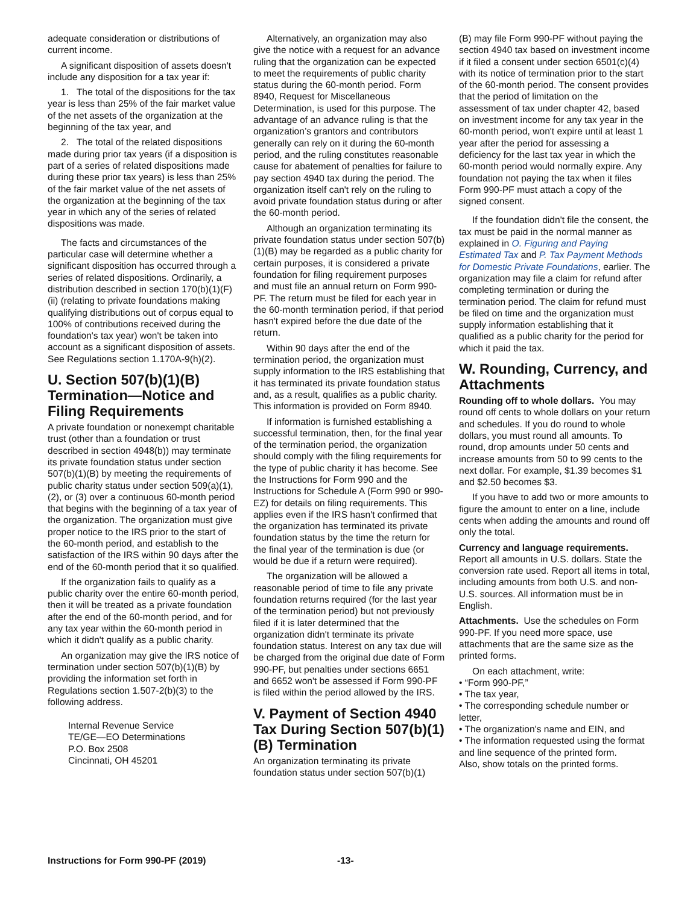adequate consideration or distributions of current income.
A significant disposition of assets doesn't include any disposition for a tax year if:
1. The total of the dispositions for the tax year is less than 25% of the fair market value of the net assets of the organization at the beginning of the tax year, and
2. The total of the related dispositions made during prior tax years (if a disposition is part of a series of related dispositions made during these prior tax years) is less than 25% of the fair market value of the net assets of the organization at the beginning of the tax year in which any of the series of related dispositions was made.
The facts and circumstances of the particular case will determine whether a significant disposition has occurred through a series of related dispositions. Ordinarily, a distribution described in section 170(b)(1)(F)(ii) (relating to private foundations making qualifying distributions out of corpus equal to 100% of contributions received during the foundation's tax year) won't be taken into account as a significant disposition of assets. See Regulations section 1.170A-9(h)(2).
U. Section 507(b)(1)(B) Termination—Notice and Filing Requirements
A private foundation or nonexempt charitable trust (other than a foundation or trust described in section 4948(b)) may terminate its private foundation status under section 507(b)(1)(B) by meeting the requirements of public charity status under section 509(a)(1), (2), or (3) over a continuous 60-month period that begins with the beginning of a tax year of the organization. The organization must give proper notice to the IRS prior to the start of the 60-month period, and establish to the satisfaction of the IRS within 90 days after the end of the 60-month period that it so qualified.
If the organization fails to qualify as a public charity over the entire 60-month period, then it will be treated as a private foundation after the end of the 60-month period, and for any tax year within the 60-month period in which it didn't qualify as a public charity.
An organization may give the IRS notice of termination under section 507(b)(1)(B) by providing the information set forth in Regulations section 1.507-2(b)(3) to the following address.
Internal Revenue Service
TE/GE—EO Determinations
P.O. Box 2508
Cincinnati, OH 45201
Alternatively, an organization may also give the notice with a request for an advance ruling that the organization can be expected to meet the requirements of public charity status during the 60-month period. Form 8940, Request for Miscellaneous Determination, is used for this purpose. The advantage of an advance ruling is that the organization’s grantors and contributors generally can rely on it during the 60-month period, and the ruling constitutes reasonable cause for abatement of penalties for failure to pay section 4940 tax during the period. The organization itself can't rely on the ruling to avoid private foundation status during or after the 60-month period.
Although an organization terminating its private foundation status under section 507(b)(1)(B) may be regarded as a public charity for certain purposes, it is considered a private foundation for filing requirement purposes and must file an annual return on Form 990-PF. The return must be filed for each year in the 60-month termination period, if that period hasn't expired before the due date of the return.
Within 90 days after the end of the termination period, the organization must supply information to the IRS establishing that it has terminated its private foundation status and, as a result, qualifies as a public charity. This information is provided on Form 8940.
If information is furnished establishing a successful termination, then, for the final year of the termination period, the organization should comply with the filing requirements for the type of public charity it has become. See the Instructions for Form 990 and the Instructions for Schedule A (Form 990 or 990-EZ) for details on filing requirements. This applies even if the IRS hasn't confirmed that the organization has terminated its private foundation status by the time the return for the final year of the termination is due (or would be due if a return were required).
The organization will be allowed a reasonable period of time to file any private foundation returns required (for the last year of the termination period) but not previously filed if it is later determined that the organization didn't terminate its private foundation status. Interest on any tax due will be charged from the original due date of Form 990-PF, but penalties under sections 6651 and 6652 won't be assessed if Form 990-PF is filed within the period allowed by the IRS.
V. Payment of Section 4940 Tax During Section 507(b)(1)(B) Termination
An organization terminating its private foundation status under section 507(b)(1)
(B) may file Form 990-PF without paying the section 4940 tax based on investment income if it filed a consent under section 6501(c)(4) with its notice of termination prior to the start of the 60-month period. The consent provides that the period of limitation on the assessment of tax under chapter 42, based on investment income for any tax year in the 60-month period, won't expire until at least 1 year after the period for assessing a deficiency for the last tax year in which the 60-month period would normally expire. Any foundation not paying the tax when it files Form 990-PF must attach a copy of the signed consent.
If the foundation didn't file the consent, the tax must be paid in the normal manner as explained in O. Figuring and Paying Estimated Tax and P. Tax Payment Methods for Domestic Private Foundations, earlier. The organization may file a claim for refund after completing termination or during the termination period. The claim for refund must be filed on time and the organization must supply information establishing that it qualified as a public charity for the period for which it paid the tax.
W. Rounding, Currency, and Attachments
Rounding off to whole dollars. You may round off cents to whole dollars on your return and schedules. If you do round to whole dollars, you must round all amounts. To round, drop amounts under 50 cents and increase amounts from 50 to 99 cents to the next dollar. For example, $1.39 becomes $1 and $2.50 becomes $3.
If you have to add two or more amounts to figure the amount to enter on a line, include cents when adding the amounts and round off only the total.
Currency and language requirements. Report all amounts in U.S. dollars. State the conversion rate used. Report all items in total, including amounts from both U.S. and non-U.S. sources. All information must be in English.
Attachments. Use the schedules on Form 990-PF. If you need more space, use attachments that are the same size as the printed forms.
On each attachment, write:
• “Form 990-PF,”
• The tax year,
• The corresponding schedule number or letter,
• The organization's name and EIN, and
• The information requested using the format and line sequence of the printed form.
Also, show totals on the printed forms.
Instructions for Form 990-PF (2019) -13-